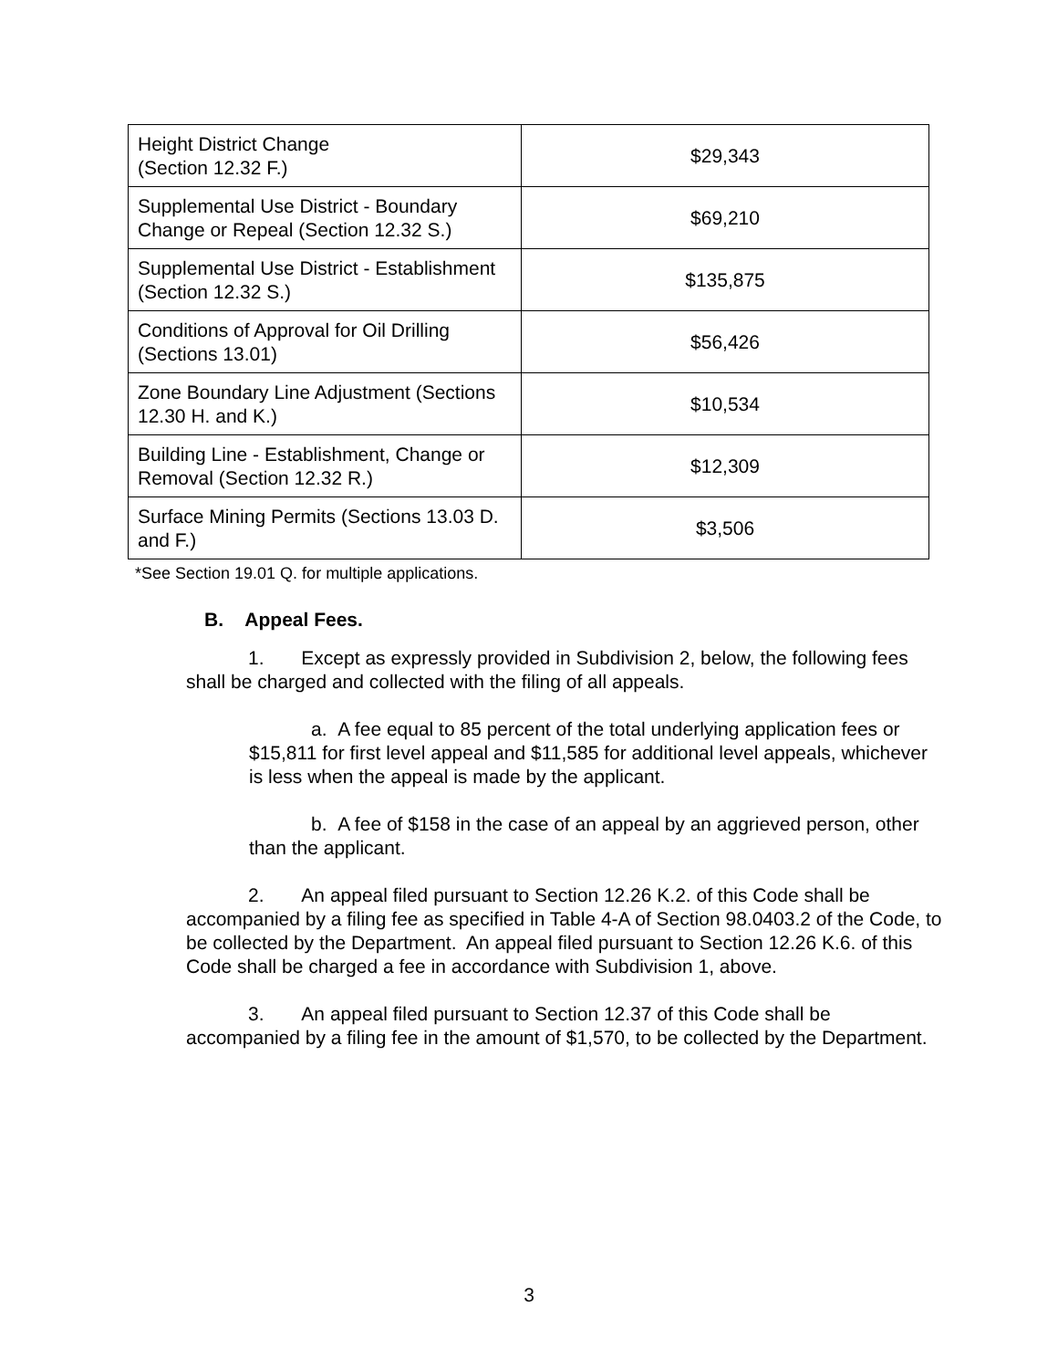| Height District Change (Section 12.32 F.) | $29,343 |
| Supplemental Use District - Boundary Change or Repeal (Section 12.32 S.) | $69,210 |
| Supplemental Use District - Establishment (Section 12.32 S.) | $135,875 |
| Conditions of Approval for Oil Drilling (Sections 13.01) | $56,426 |
| Zone Boundary Line Adjustment (Sections 12.30 H. and K.) | $10,534 |
| Building Line - Establishment, Change or Removal (Section 12.32 R.) | $12,309 |
| Surface Mining Permits (Sections 13.03 D. and F.) | $3,506 |
*See Section 19.01 Q. for multiple applications.
B. Appeal Fees.
1. Except as expressly provided in Subdivision 2, below, the following fees shall be charged and collected with the filing of all appeals.
a. A fee equal to 85 percent of the total underlying application fees or $15,811 for first level appeal and $11,585 for additional level appeals, whichever is less when the appeal is made by the applicant.
b. A fee of $158 in the case of an appeal by an aggrieved person, other than the applicant.
2. An appeal filed pursuant to Section 12.26 K.2. of this Code shall be accompanied by a filing fee as specified in Table 4-A of Section 98.0403.2 of the Code, to be collected by the Department. An appeal filed pursuant to Section 12.26 K.6. of this Code shall be charged a fee in accordance with Subdivision 1, above.
3. An appeal filed pursuant to Section 12.37 of this Code shall be accompanied by a filing fee in the amount of $1,570, to be collected by the Department.
3